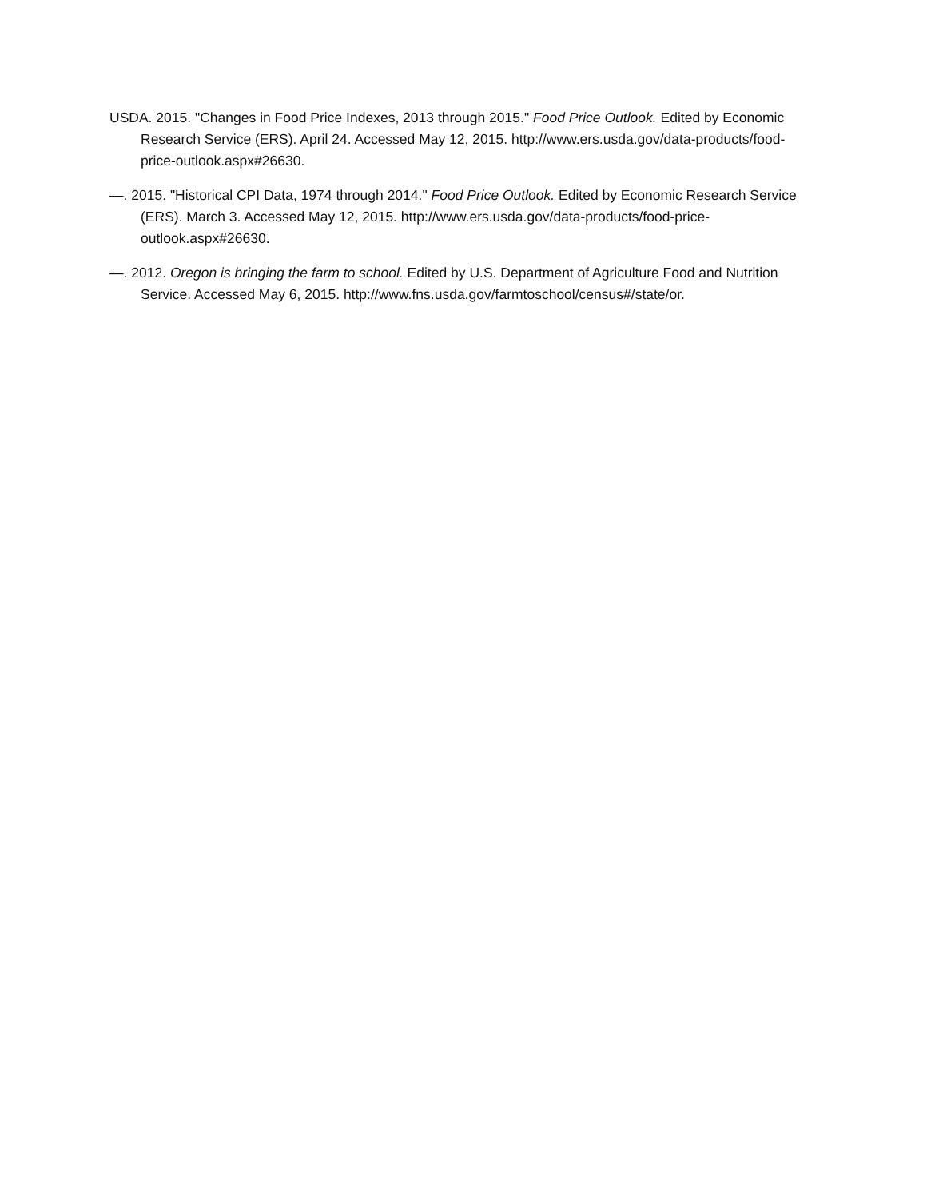USDA. 2015. "Changes in Food Price Indexes, 2013 through 2015." Food Price Outlook. Edited by Economic Research Service (ERS). April 24. Accessed May 12, 2015. http://www.ers.usda.gov/data-products/food-price-outlook.aspx#26630.
—. 2015. "Historical CPI Data, 1974 through 2014." Food Price Outlook. Edited by Economic Research Service (ERS). March 3. Accessed May 12, 2015. http://www.ers.usda.gov/data-products/food-price-outlook.aspx#26630.
—. 2012. Oregon is bringing the farm to school. Edited by U.S. Department of Agriculture Food and Nutrition Service. Accessed May 6, 2015. http://www.fns.usda.gov/farmtoschool/census#/state/or.